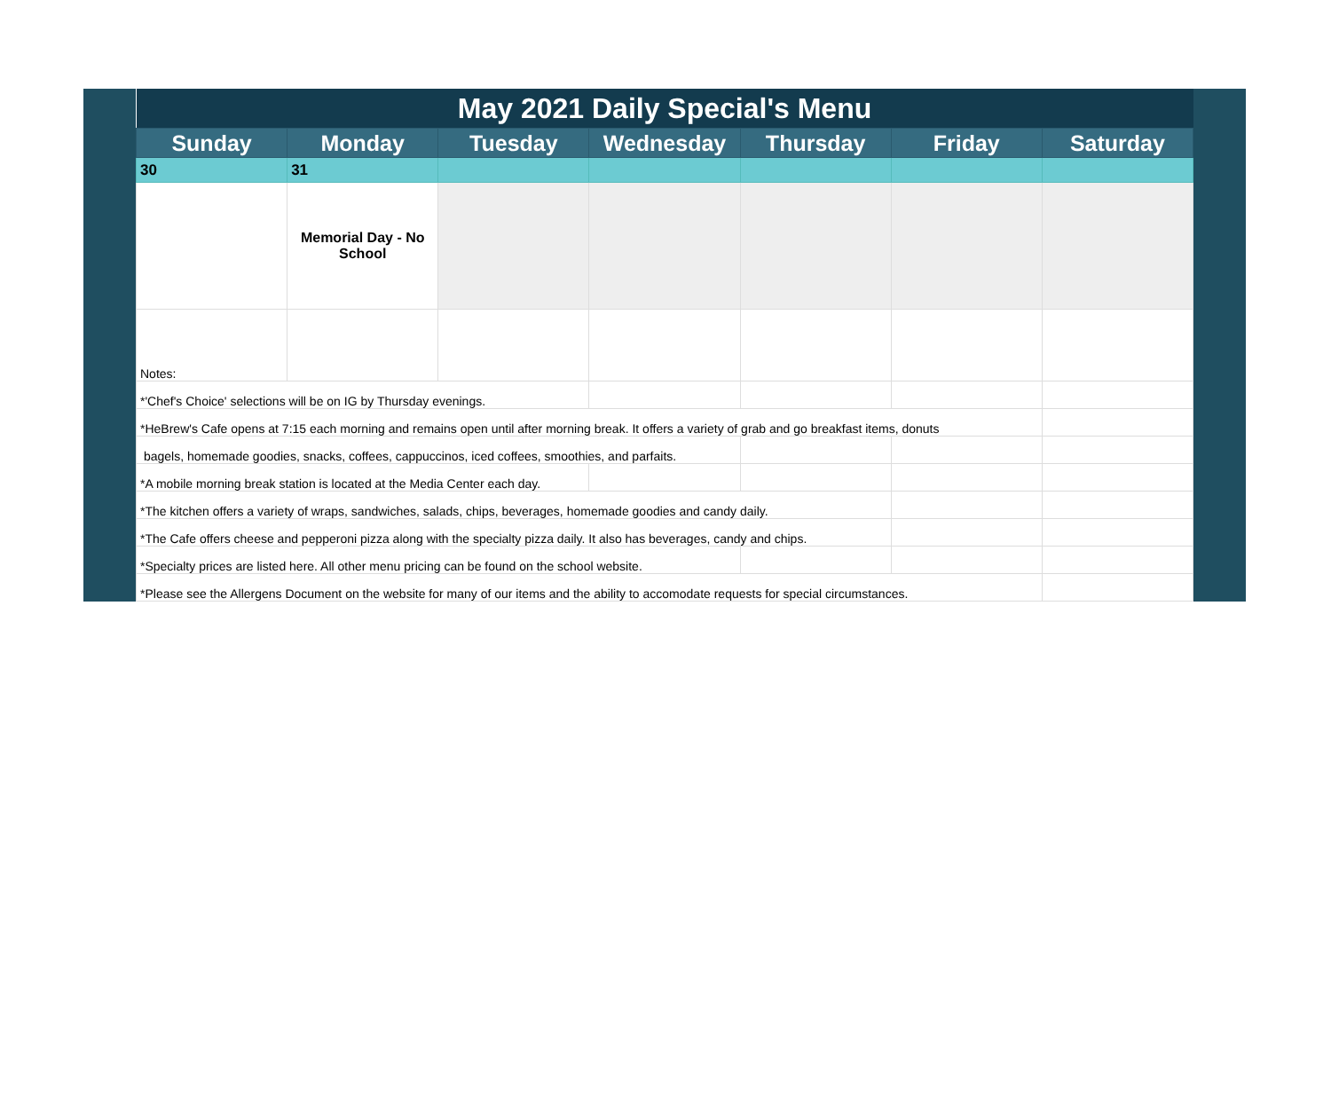| May 2021 Daily Special's Menu | | | | | | |
| Sunday | Monday | Tuesday | Wednesday | Thursday | Friday | Saturday |
| 30 | 31 | | | | | |
| | Memorial Day - No School | | | | | |
| Notes: | | | | | | |
| *'Chef's Choice' selections will be on IG by Thursday evenings. | | | | | | |
| *HeBrew's Cafe opens at 7:15 each morning and remains open until after morning break. It offers a variety of grab and go breakfast items, donuts | | | | | | |
| bagels, homemade goodies, snacks, coffees, cappuccinos, iced coffees, smoothies, and parfaits. | | | | | | |
| *A mobile morning break station is located at the Media Center each day. | | | | | | |
| *The kitchen offers a variety of wraps, sandwiches, salads, chips, beverages, homemade goodies and candy daily. | | | | | | |
| *The Cafe offers cheese and pepperoni pizza along with the specialty pizza daily. It also has beverages, candy and chips. | | | | | | |
| *Specialty prices are listed here. All other menu pricing can be found on the school website. | | | | | | |
| *Please see the Allergens Document on the website for many of our items and the ability to accomodate requests for special circumstances. | | | | | | |